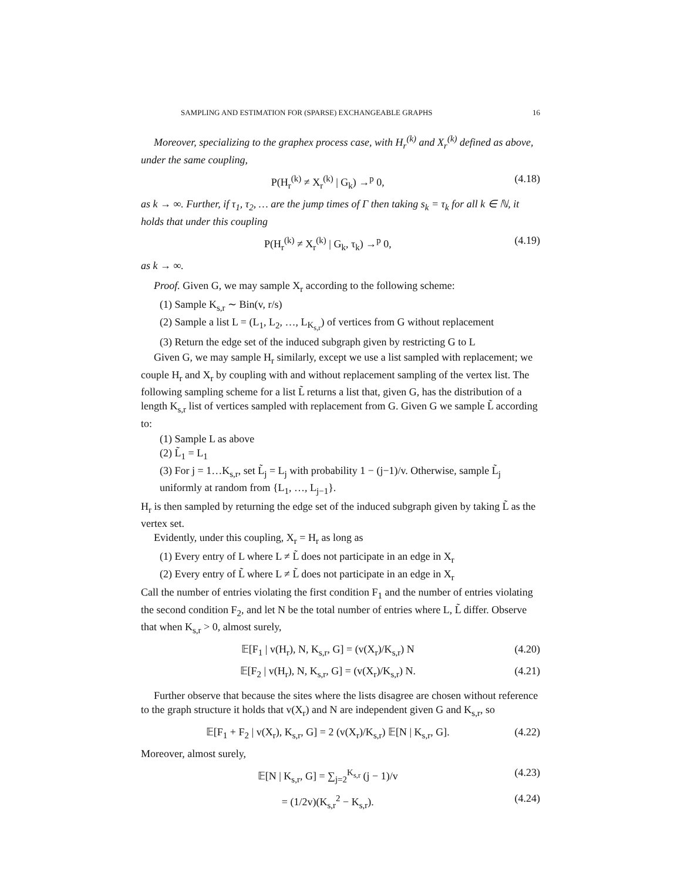SAMPLING AND ESTIMATION FOR (SPARSE) EXCHANGEABLE GRAPHS 16
Moreover, specializing to the graphex process case, with H<sub>r</sub><sup>(k)</sup> and X<sub>r</sub><sup>(k)</sup> defined as above, under the same coupling,
P(H<sub>r</sub><sup>(k)</sup> ≠ X<sub>r</sub><sup>(k)</sup> | G<sub>k</sub>) →<sup>p</sup> 0, (4.18)
as k → ∞. Further, if τ<sub>1</sub>, τ<sub>2</sub>, … are the jump times of Γ then taking s<sub>k</sub> = τ<sub>k</sub> for all k ∈ ℕ, it holds that under this coupling
P(H<sub>r</sub><sup>(k)</sup> ≠ X<sub>r</sub><sup>(k)</sup> | G<sub>k</sub>, τ<sub>k</sub>) →<sup>p</sup> 0, (4.19)
as k → ∞.
Proof. Given G, we may sample X<sub>r</sub> according to the following scheme:
(1) Sample K<sub>s,r</sub> ∼ Bin(v, r/s)
(2) Sample a list L = (L<sub>1</sub>, L<sub>2</sub>, …, L<sub>K<sub>s,r</sub></sub>) of vertices from G without replacement
(3) Return the edge set of the induced subgraph given by restricting G to L
Given G, we may sample H<sub>r</sub> similarly, except we use a list sampled with replacement; we couple H<sub>r</sub> and X<sub>r</sub> by coupling with and without replacement sampling of the vertex list. The following sampling scheme for a list L̃ returns a list that, given G, has the distribution of a length K<sub>s,r</sub> list of vertices sampled with replacement from G. Given G we sample L̃ according to:
(1) Sample L as above
(2) L̃<sub>1</sub> = L<sub>1</sub>
(3) For j = 1…K<sub>s,r</sub>, set L̃<sub>j</sub> = L<sub>j</sub> with probability 1 − (j−1)/v. Otherwise, sample L̃<sub>j</sub> uniformly at random from {L<sub>1</sub>, …, L<sub>j−1</sub>}.
H<sub>r</sub> is then sampled by returning the edge set of the induced subgraph given by taking L̃ as the vertex set.
Evidently, under this coupling, X<sub>r</sub> = H<sub>r</sub> as long as
(1) Every entry of L where L ≠ L̃ does not participate in an edge in X<sub>r</sub>
(2) Every entry of L̃ where L ≠ L̃ does not participate in an edge in X<sub>r</sub>
Call the number of entries violating the first condition F<sub>1</sub> and the number of entries violating the second condition F<sub>2</sub>, and let N be the total number of entries where L, L̃ differ. Observe that when K<sub>s,r</sub> > 0, almost surely,
𝔼[F<sub>1</sub> | v(H<sub>r</sub>), N, K<sub>s,r</sub>, G] = (v(X<sub>r</sub>)/K<sub>s,r</sub>) N (4.20)
𝔼[F<sub>2</sub> | v(H<sub>r</sub>), N, K<sub>s,r</sub>, G] = (v(X<sub>r</sub>)/K<sub>s,r</sub>) N. (4.21)
Further observe that because the sites where the lists disagree are chosen without reference to the graph structure it holds that v(X<sub>r</sub>) and N are independent given G and K<sub>s,r</sub>, so
𝔼[F<sub>1</sub> + F<sub>2</sub> | v(X<sub>r</sub>), K<sub>s,r</sub>, G] = 2 (v(X<sub>r</sub>)/K<sub>s,r</sub>) 𝔼[N | K<sub>s,r</sub>, G]. (4.22)
Moreover, almost surely,
𝔼[N | K<sub>s,r</sub>, G] = ∑<sub>j=2</sub><sup>K<sub>s,r</sub></sup> (j − 1)/v (4.23)
= (1/2v)(K<sub>s,r</sub><sup>2</sup> − K<sub>s,r</sub>). (4.24)